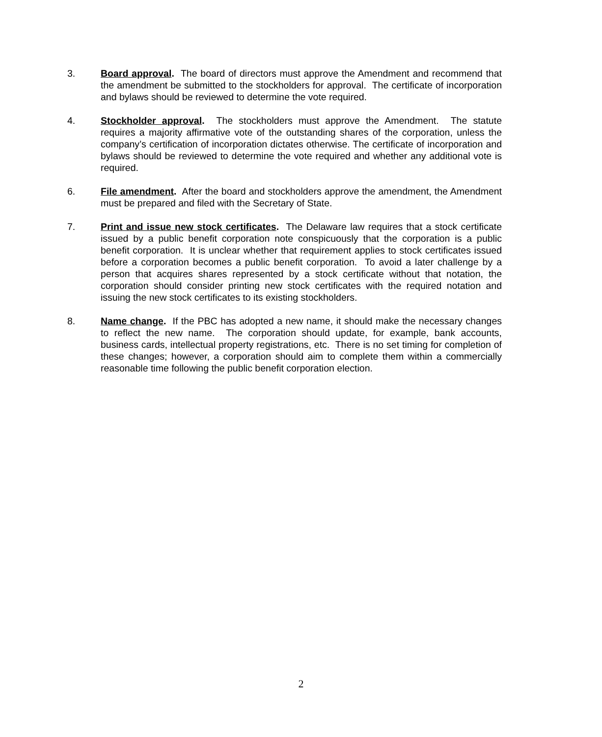3. Board approval. The board of directors must approve the Amendment and recommend that the amendment be submitted to the stockholders for approval. The certificate of incorporation and bylaws should be reviewed to determine the vote required.
4. Stockholder approval. The stockholders must approve the Amendment. The statute requires a majority affirmative vote of the outstanding shares of the corporation, unless the company’s certification of incorporation dictates otherwise. The certificate of incorporation and bylaws should be reviewed to determine the vote required and whether any additional vote is required.
6. File amendment. After the board and stockholders approve the amendment, the Amendment must be prepared and filed with the Secretary of State.
7. Print and issue new stock certificates. The Delaware law requires that a stock certificate issued by a public benefit corporation note conspicuously that the corporation is a public benefit corporation. It is unclear whether that requirement applies to stock certificates issued before a corporation becomes a public benefit corporation. To avoid a later challenge by a person that acquires shares represented by a stock certificate without that notation, the corporation should consider printing new stock certificates with the required notation and issuing the new stock certificates to its existing stockholders.
8. Name change. If the PBC has adopted a new name, it should make the necessary changes to reflect the new name. The corporation should update, for example, bank accounts, business cards, intellectual property registrations, etc. There is no set timing for completion of these changes; however, a corporation should aim to complete them within a commercially reasonable time following the public benefit corporation election.
2